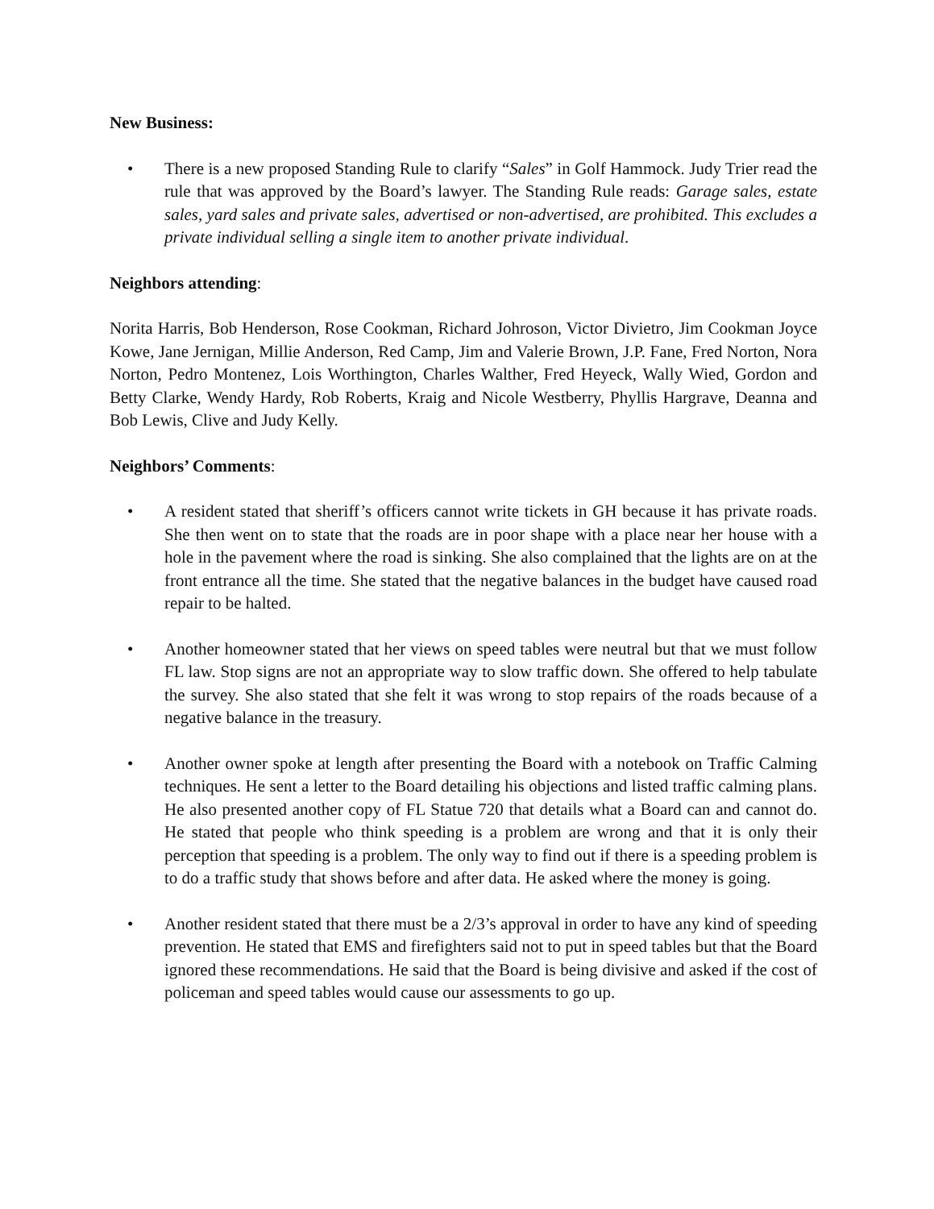New Business:
• There is a new proposed Standing Rule to clarify “Sales” in Golf Hammock. Judy Trier read the rule that was approved by the Board’s lawyer. The Standing Rule reads: Garage sales, estate sales, yard sales and private sales, advertised or non-advertised, are prohibited. This excludes a private individual selling a single item to another private individual.
Neighbors attending:
Norita Harris, Bob Henderson, Rose Cookman, Richard Johroson, Victor Divietro, Jim Cookman Joyce Kowe, Jane Jernigan, Millie Anderson, Red Camp, Jim and Valerie Brown, J.P. Fane, Fred Norton, Nora Norton, Pedro Montenez, Lois Worthington, Charles Walther, Fred Heyeck, Wally Wied, Gordon and Betty Clarke, Wendy Hardy, Rob Roberts, Kraig and Nicole Westberry, Phyllis Hargrave, Deanna and Bob Lewis, Clive and Judy Kelly.
Neighbors’ Comments:
• A resident stated that sheriff’s officers cannot write tickets in GH because it has private roads. She then went on to state that the roads are in poor shape with a place near her house with a hole in the pavement where the road is sinking. She also complained that the lights are on at the front entrance all the time. She stated that the negative balances in the budget have caused road repair to be halted.
• Another homeowner stated that her views on speed tables were neutral but that we must follow FL law. Stop signs are not an appropriate way to slow traffic down. She offered to help tabulate the survey. She also stated that she felt it was wrong to stop repairs of the roads because of a negative balance in the treasury.
• Another owner spoke at length after presenting the Board with a notebook on Traffic Calming techniques. He sent a letter to the Board detailing his objections and listed traffic calming plans. He also presented another copy of FL Statue 720 that details what a Board can and cannot do. He stated that people who think speeding is a problem are wrong and that it is only their perception that speeding is a problem. The only way to find out if there is a speeding problem is to do a traffic study that shows before and after data. He asked where the money is going.
• Another resident stated that there must be a 2/3’s approval in order to have any kind of speeding prevention. He stated that EMS and firefighters said not to put in speed tables but that the Board ignored these recommendations. He said that the Board is being divisive and asked if the cost of policeman and speed tables would cause our assessments to go up.